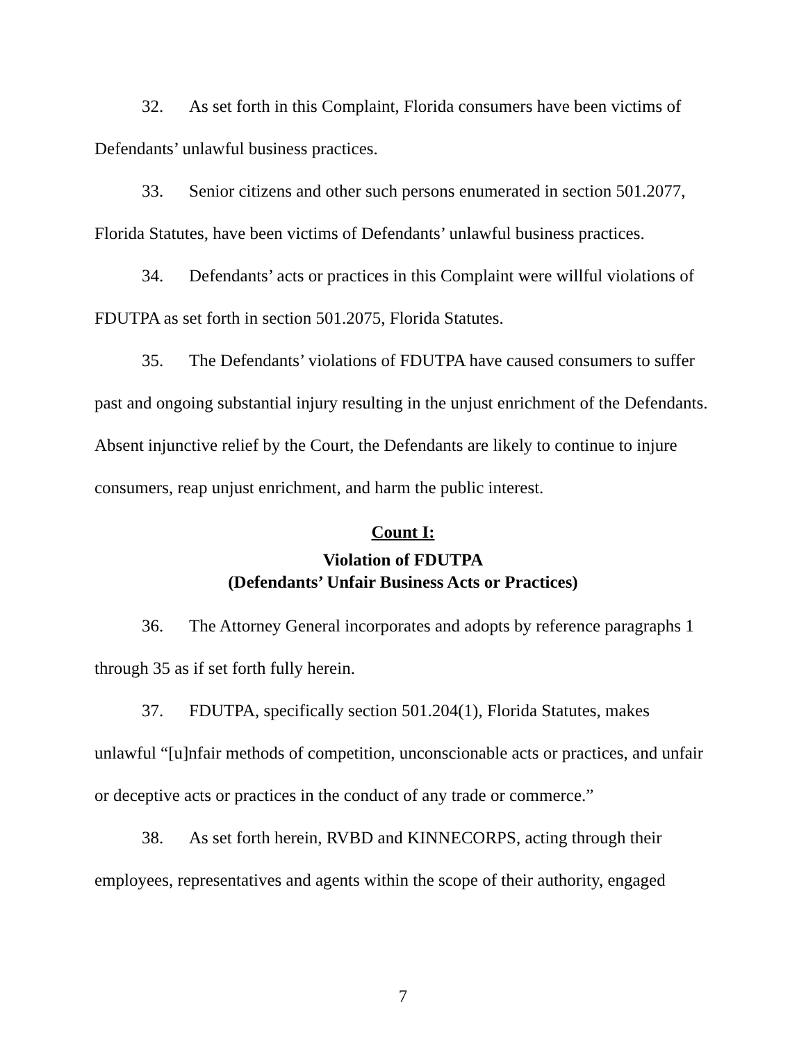32. As set forth in this Complaint, Florida consumers have been victims of Defendants’ unlawful business practices.
33. Senior citizens and other such persons enumerated in section 501.2077, Florida Statutes, have been victims of Defendants’ unlawful business practices.
34. Defendants’ acts or practices in this Complaint were willful violations of FDUTPA as set forth in section 501.2075, Florida Statutes.
35. The Defendants’ violations of FDUTPA have caused consumers to suffer past and ongoing substantial injury resulting in the unjust enrichment of the Defendants. Absent injunctive relief by the Court, the Defendants are likely to continue to injure consumers, reap unjust enrichment, and harm the public interest.
Count I:
Violation of FDUTPA
(Defendants’ Unfair Business Acts or Practices)
36. The Attorney General incorporates and adopts by reference paragraphs 1 through 35 as if set forth fully herein.
37. FDUTPA, specifically section 501.204(1), Florida Statutes, makes unlawful “[u]nfair methods of competition, unconscionable acts or practices, and unfair or deceptive acts or practices in the conduct of any trade or commerce.”
38. As set forth herein, RVBD and KINNECORPS, acting through their employees, representatives and agents within the scope of their authority, engaged
7